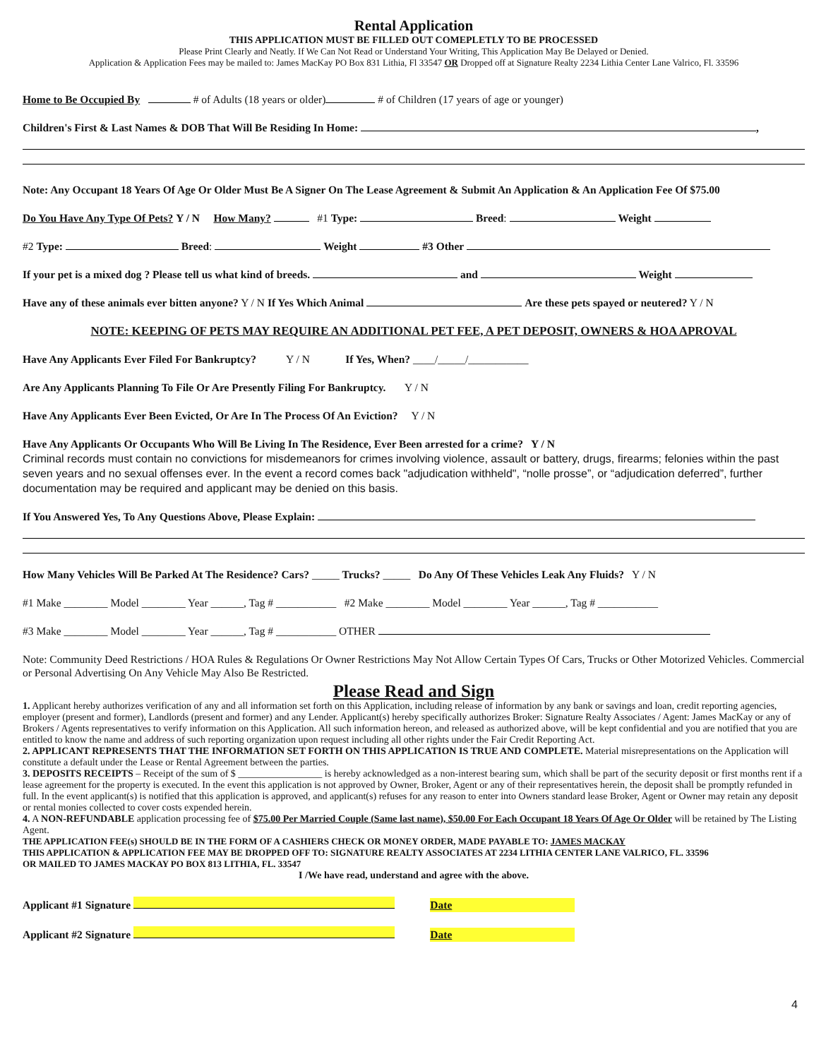Rental Application
THIS APPLICATION MUST BE FILLED OUT COMEPLETLY TO BE PROCESSED
Please Print Clearly and Neatly. If We Can Not Read or Understand Your Writing, This Application May Be Delayed or Denied.
Application & Application Fees may be mailed to: James MacKay PO Box 831 Lithia, Fl 33547 OR Dropped off at Signature Realty 2234 Lithia Center Lane Valrico, Fl. 33596
Home to Be Occupied By # of Adults (18 years or older) # of Children (17 years of age or younger)
Children's First & Last Names & DOB That Will Be Residing In Home: ,
Note: Any Occupant 18 Years Of Age Or Older Must Be A Signer On The Lease Agreement & Submit An Application & An Application Fee Of $75.00
Do You Have Any Type Of Pets? Y / N How Many? #1 Type: Breed: Weight
#2 Type: Breed: Weight #3 Other
If your pet is a mixed dog ? Please tell us what kind of breeds. and Weight
Have any of these animals ever bitten anyone? Y / N If Yes Which Animal Are these pets spayed or neutered? Y / N
NOTE: KEEPING OF PETS MAY REQUIRE AN ADDITIONAL PET FEE, A PET DEPOSIT, OWNERS & HOA APROVAL
Have Any Applicants Ever Filed For Bankruptcy? Y / N If Yes, When? ____/_____/___________
Are Any Applicants Planning To File Or Are Presently Filing For Bankruptcy. Y / N
Have Any Applicants Ever Been Evicted, Or Are In The Process Of An Eviction? Y / N
Have Any Applicants Or Occupants Who Will Be Living In The Residence, Ever Been arrested for a crime? Y / N
Criminal records must contain no convictions for misdemeanors for crimes involving violence, assault or battery, drugs, firearms; felonies within the past seven years and no sexual offenses ever. In the event a record comes back "adjudication withheld", “nolle prosse”, or “adjudication deferred”, further documentation may be required and applicant may be denied on this basis.
If You Answered Yes, To Any Questions Above, Please Explain:
How Many Vehicles Will Be Parked At The Residence? Cars? _____ Trucks? _____ Do Any Of These Vehicles Leak Any Fluids? Y / N
#1 Make ________ Model ________ Year ______, Tag # ___________ #2 Make ________ Model ________ Year ______, Tag # ___________
#3 Make ________ Model ________ Year ______, Tag # ___________ OTHER
Note: Community Deed Restrictions / HOA Rules & Regulations Or Owner Restrictions May Not Allow Certain Types Of Cars, Trucks or Other Motorized Vehicles. Commercial or Personal Advertising On Any Vehicle May Also Be Restricted.
Please Read and Sign
1. Applicant hereby authorizes verification of any and all information set forth on this Application, including release of information by any bank or savings and loan, credit reporting agencies, employer (present and former), Landlords (present and former) and any Lender. Applicant(s) hereby specifically authorizes Broker: Signature Realty Associates / Agent: James MacKay or any of Brokers / Agents representatives to verify information on this Application. All such information hereon, and released as authorized above, will be kept confidential and you are notified that you are entitled to know the name and address of such reporting organization upon request including all other rights under the Fair Credit Reporting Act.
2. APPLICANT REPRESENTS THAT THE INFORMATION SET FORTH ON THIS APPLICATION IS TRUE AND COMPLETE. Material misrepresentations on the Application will constitute a default under the Lease or Rental Agreement between the parties.
3. DEPOSITS RECEIPTS – Receipt of the sum of $ _________________ is hereby acknowledged as a non-interest bearing sum, which shall be part of the security deposit or first months rent if a lease agreement for the property is executed. In the event this application is not approved by Owner, Broker, Agent or any of their representatives herein, the deposit shall be promptly refunded in full. In the event applicant(s) is notified that this application is approved, and applicant(s) refuses for any reason to enter into Owners standard lease Broker, Agent or Owner may retain any deposit or rental monies collected to cover costs expended herein.
4. A NON-REFUNDABLE application processing fee of $75.00 Per Married Couple (Same last name), $50.00 For Each Occupant 18 Years Of Age Or Older will be retained by The Listing Agent.
THE APPLICATION FEE(s) SHOULD BE IN THE FORM OF A CASHIERS CHECK OR MONEY ORDER, MADE PAYABLE TO: JAMES MACKAY
THIS APPLICATION & APPLICATION FEE MAY BE DROPPED OFF TO: SIGNATURE REALTY ASSOCIATES AT 2234 LITHIA CENTER LANE VALRICO, FL. 33596
OR MAILED TO JAMES MACKAY PO BOX 813 LITHIA, FL. 33547
I /We have read, understand and agree with the above.
Applicant #1 Signature Date
Applicant #2 Signature Date
4